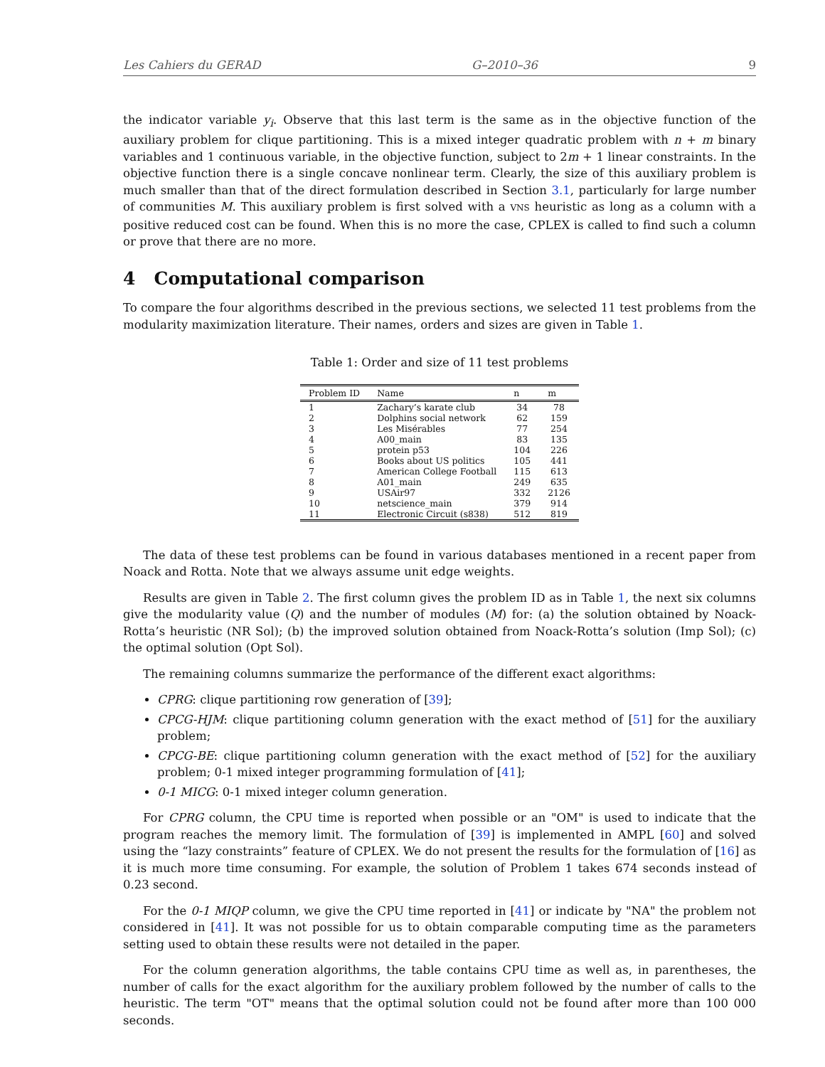Les Cahiers du GERAD G–2010–36 9
the indicator variable y<sub>i</sub>. Observe that this last term is the same as in the objective function of the auxiliary problem for clique partitioning. This is a mixed integer quadratic problem with n + m binary variables and 1 continuous variable, in the objective function, subject to 2m + 1 linear constraints. In the objective function there is a single concave nonlinear term. Clearly, the size of this auxiliary problem is much smaller than that of the direct formulation described in Section 3.1, particularly for large number of communities M. This auxiliary problem is first solved with a VNS heuristic as long as a column with a positive reduced cost can be found. When this is no more the case, CPLEX is called to find such a column or prove that there are no more.
4 Computational comparison
To compare the four algorithms described in the previous sections, we selected 11 test problems from the modularity maximization literature. Their names, orders and sizes are given in Table 1.
Table 1: Order and size of 11 test problems
| Problem ID | Name | n | m |
| --- | --- | --- | --- |
| 1 | Zachary’s karate club | 34 | 78 |
| 2 | Dolphins social network | 62 | 159 |
| 3 | Les Misérables | 77 | 254 |
| 4 | A00_main | 83 | 135 |
| 5 | protein p53 | 104 | 226 |
| 6 | Books about US politics | 105 | 441 |
| 7 | American College Football | 115 | 613 |
| 8 | A01_main | 249 | 635 |
| 9 | USAir97 | 332 | 2126 |
| 10 | netscience_main | 379 | 914 |
| 11 | Electronic Circuit (s838) | 512 | 819 |
The data of these test problems can be found in various databases mentioned in a recent paper from Noack and Rotta. Note that we always assume unit edge weights.
Results are given in Table 2. The first column gives the problem ID as in Table 1, the next six columns give the modularity value (Q) and the number of modules (M) for: (a) the solution obtained by Noack-Rotta’s heuristic (NR Sol); (b) the improved solution obtained from Noack-Rotta’s solution (Imp Sol); (c) the optimal solution (Opt Sol).
The remaining columns summarize the performance of the different exact algorithms:
CPRG: clique partitioning row generation of [39];
CPCG-HJM: clique partitioning column generation with the exact method of [51] for the auxiliary problem;
CPCG-BE: clique partitioning column generation with the exact method of [52] for the auxiliary problem; 0-1 mixed integer programming formulation of [41];
0-1 MICG: 0-1 mixed integer column generation.
For CPRG column, the CPU time is reported when possible or an "OM" is used to indicate that the program reaches the memory limit. The formulation of [39] is implemented in AMPL [60] and solved using the “lazy constraints” feature of CPLEX. We do not present the results for the formulation of [16] as it is much more time consuming. For example, the solution of Problem 1 takes 674 seconds instead of 0.23 second.
For the 0-1 MIQP column, we give the CPU time reported in [41] or indicate by "NA" the problem not considered in [41]. It was not possible for us to obtain comparable computing time as the parameters setting used to obtain these results were not detailed in the paper.
For the column generation algorithms, the table contains CPU time as well as, in parentheses, the number of calls for the exact algorithm for the auxiliary problem followed by the number of calls to the heuristic. The term "OT" means that the optimal solution could not be found after more than 100 000 seconds.